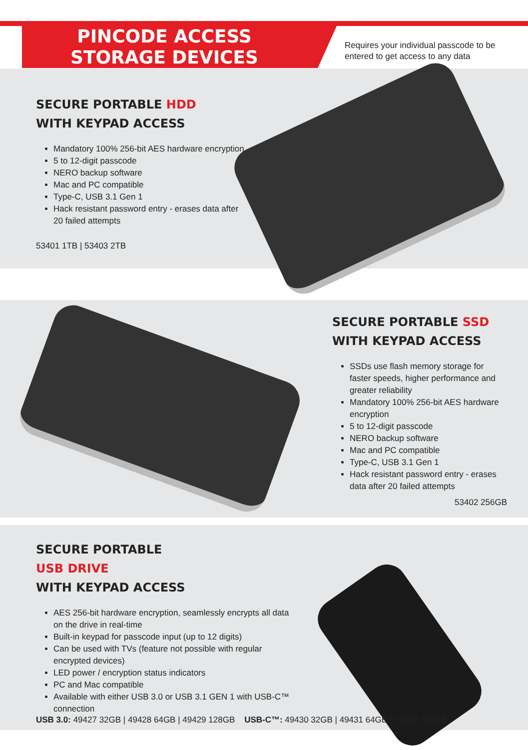PINCODE ACCESS
STORAGE DEVICES
Requires your individual passcode to be
entered to get access to any data
SECURE PORTABLE HDD
WITH KEYPAD ACCESS
Mandatory 100% 256-bit AES hardware encryption
5 to 12-digit passcode
NERO backup software
Mac and PC compatible
Type-C, USB 3.1 Gen 1
Hack resistant password entry - erases data after 20 failed attempts
53401 1TB | 53403 2TB
SECURE PORTABLE SSD
WITH KEYPAD ACCESS
SSDs use flash memory storage for faster speeds, higher performance and greater reliability
Mandatory 100% 256-bit AES hardware encryption
5 to 12-digit passcode
NERO backup software
Mac and PC compatible
Type-C, USB 3.1 Gen 1
Hack resistant password entry - erases data after 20 failed attempts
53402 256GB
SECURE PORTABLE
USB DRIVE
WITH KEYPAD ACCESS
AES 256-bit hardware encryption, seamlessly encrypts all data on the drive in real-time
Built-in keypad for passcode input (up to 12 digits)
Can be used with TVs (feature not possible with regular encrypted devices)
LED power / encryption status indicators
PC and Mac compatible
Available with either USB 3.0 or USB 3.1 GEN 1 with USB-C™ connection
USB 3.0: 49427 32GB | 49428 64GB | 49429 128GB USB-C™: 49430 32GB | 49431 64GB | 49432 128GB